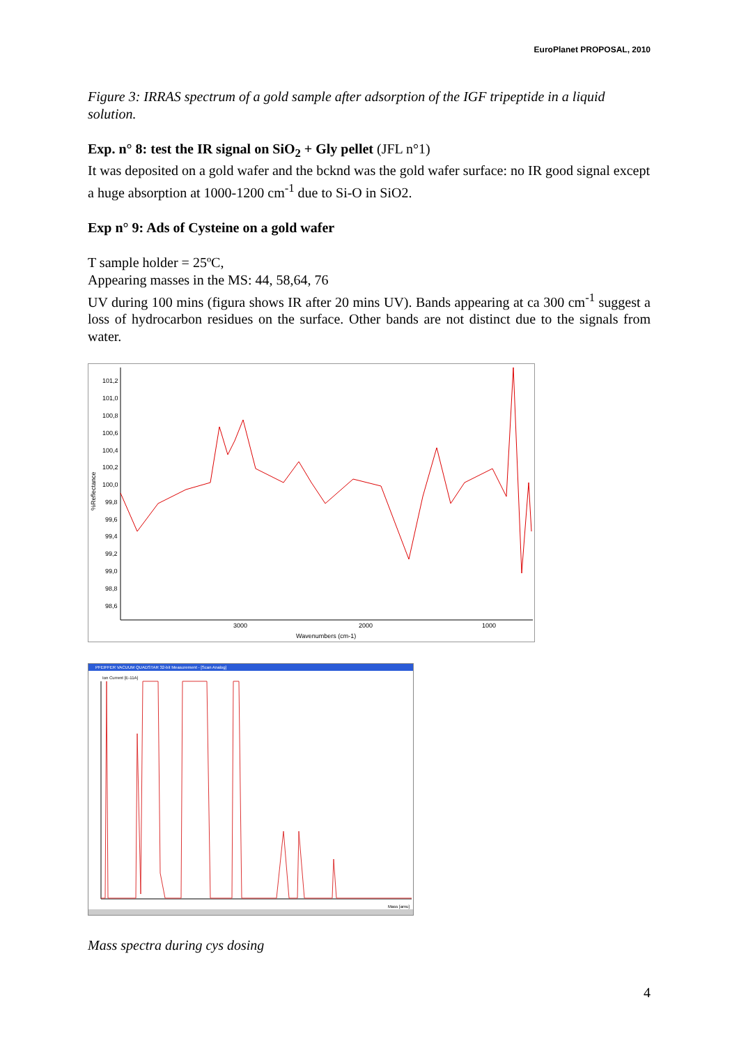EuroPlanet PROPOSAL, 2010
Figure 3: IRRAS spectrum of a gold sample after adsorption of the IGF tripeptide in a liquid solution.
Exp. n° 8: test the IR signal on SiO<sub>2</sub> + Gly pellet (JFL n°1)
It was deposited on a gold wafer and the bcknd was the gold wafer surface: no IR good signal except a huge absorption at 1000-1200 cm<sup>-1</sup> due to Si-O in SiO2.
Exp n° 9: Ads of Cysteine on a gold wafer
T sample holder = 25ºC,
Appearing masses in the MS: 44, 58,64, 76
UV during 100 mins (figura shows IR after 20 mins UV). Bands appearing at ca 300 cm<sup>-1</sup> suggest a loss of hydrocarbon residues on the surface. Other bands are not distinct due to the signals from water.
101,2
101,0
100,8
100,6
100,4
100,2
100,0
99,8
99,6
99,4
99,2
99,0
98,8
98,6
3000
2000
1000
Wavenumbers (cm-1)
%Reflectance
PFEIFFER VACUUM QUADSTAR 32-bit Measurement - [Scan Analog]
Ion Current [E-11A]
Mass [amu]
Mass spectra during cys dosing
4